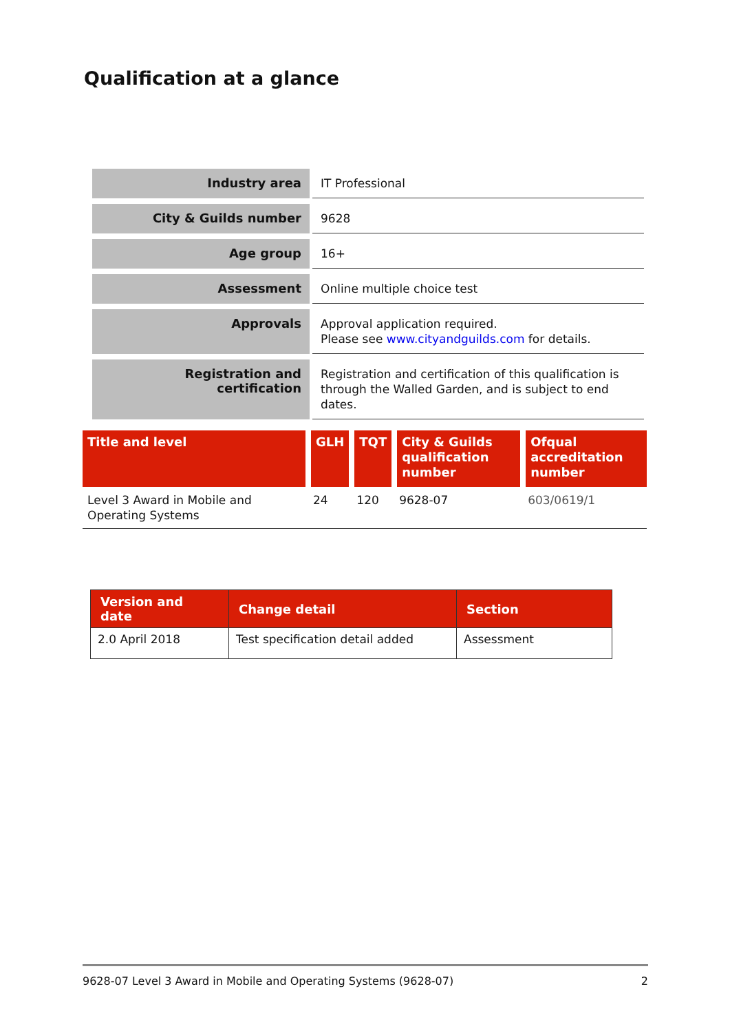Qualification at a glance
| Industry area | IT Professional |
| City & Guilds number | 9628 |
| Age group | 16+ |
| Assessment | Online multiple choice test |
| Approvals | Approval application required. Please see www.cityandguilds.com for details. |
| Registration and certification | Registration and certification of this qualification is through the Walled Garden, and is subject to end dates. |
| Title and level | GLH | TQT | City & Guilds qualification number | Ofqual accreditation number |
| --- | --- | --- | --- | --- |
| Level 3 Award in Mobile and Operating Systems | 24 | 120 | 9628-07 | 603/0619/1 |
| Version and date | Change detail | Section |
| --- | --- | --- |
| 2.0 April 2018 | Test specification detail added | Assessment |
9628-07 Level 3 Award in Mobile and Operating Systems (9628-07) 2